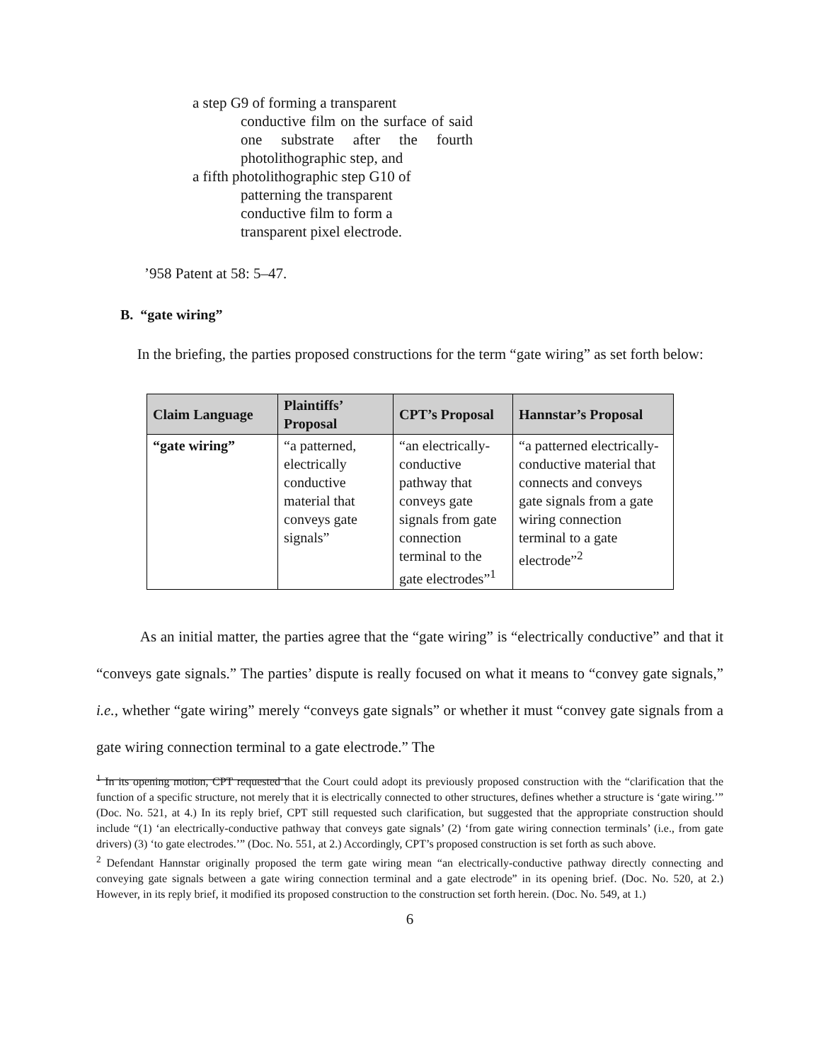a step G9 of forming a transparent
conductive film on the surface of said one substrate after the fourth photolithographic step, and
a fifth photolithographic step G10 of
patterning the transparent
conductive film to form a
transparent pixel electrode.
’958 Patent at 58: 5–47.
B. “gate wiring”
In the briefing, the parties proposed constructions for the term “gate wiring” as set forth below:
| Claim Language | Plaintiffs’ Proposal | CPT’s Proposal | Hannstar’s Proposal |
| --- | --- | --- | --- |
| “gate wiring” | “a patterned, electrically conductive material that conveys gate signals” | “an electrically-conductive pathway that conveys gate signals from gate connection terminal to the gate electrodes”<sup>1</sup> | “a patterned electrically-conductive material that connects and conveys gate signals from a gate wiring connection terminal to a gate electrode”<sup>2</sup> |
As an initial matter, the parties agree that the “gate wiring” is “electrically conductive” and that it “conveys gate signals.” The parties’ dispute is really focused on what it means to “convey gate signals,” i.e., whether “gate wiring” merely “conveys gate signals” or whether it must “convey gate signals from a gate wiring connection terminal to a gate electrode.” The
<sup>1</sup> In its opening motion, CPT requested that the Court could adopt its previously proposed construction with the “clarification that the function of a specific structure, not merely that it is electrically connected to other structures, defines whether a structure is ‘gate wiring.’” (Doc. No. 521, at 4.) In its reply brief, CPT still requested such clarification, but suggested that the appropriate construction should include “(1) ‘an electrically-conductive pathway that conveys gate signals’ (2) ‘from gate wiring connection terminals’ (i.e., from gate drivers) (3) ‘to gate electrodes.’” (Doc. No. 551, at 2.) Accordingly, CPT’s proposed construction is set forth as such above.
<sup>2</sup> Defendant Hannstar originally proposed the term gate wiring mean “an electrically-conductive pathway directly connecting and conveying gate signals between a gate wiring connection terminal and a gate electrode” in its opening brief. (Doc. No. 520, at 2.) However, in its reply brief, it modified its proposed construction to the construction set forth herein. (Doc. No. 549, at 1.)
6